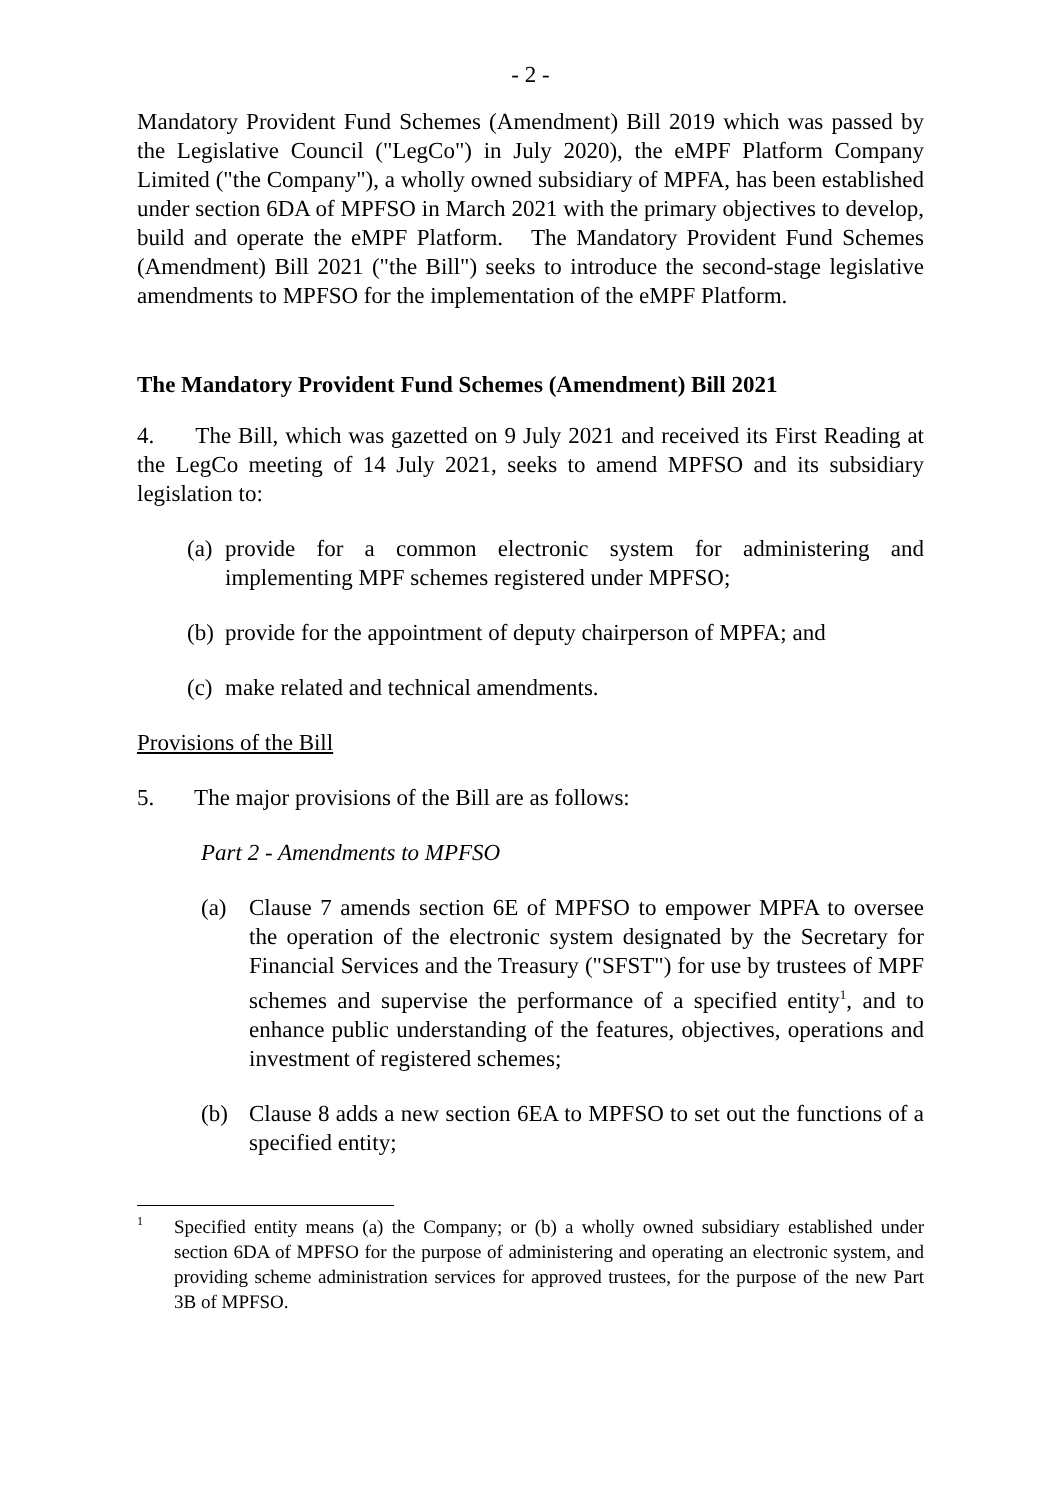- 2 -
Mandatory Provident Fund Schemes (Amendment) Bill 2019 which was passed by the Legislative Council ("LegCo") in July 2020), the eMPF Platform Company Limited ("the Company"), a wholly owned subsidiary of MPFA, has been established under section 6DA of MPFSO in March 2021 with the primary objectives to develop, build and operate the eMPF Platform. The Mandatory Provident Fund Schemes (Amendment) Bill 2021 ("the Bill") seeks to introduce the second-stage legislative amendments to MPFSO for the implementation of the eMPF Platform.
The Mandatory Provident Fund Schemes (Amendment) Bill 2021
4. The Bill, which was gazetted on 9 July 2021 and received its First Reading at the LegCo meeting of 14 July 2021, seeks to amend MPFSO and its subsidiary legislation to:
(a)
provide for a common electronic system for administering and implementing MPF schemes registered under MPFSO;
(b)
provide for the appointment of deputy chairperson of MPFA; and
(c)
make related and technical amendments.
Provisions of the Bill
5. The major provisions of the Bill are as follows:
Part 2 - Amendments to MPFSO
(a) Clause 7 amends section 6E of MPFSO to empower MPFA to oversee the operation of the electronic system designated by the Secretary for Financial Services and the Treasury ("SFST") for use by trustees of MPF schemes and supervise the performance of a specified entity<sup>1</sup>, and to enhance public understanding of the features, objectives, operations and investment of registered schemes;
(b) Clause 8 adds a new section 6EA to MPFSO to set out the functions of a specified entity;
1
Specified entity means (a) the Company; or (b) a wholly owned subsidiary established under section 6DA of MPFSO for the purpose of administering and operating an electronic system, and providing scheme administration services for approved trustees, for the purpose of the new Part 3B of MPFSO.